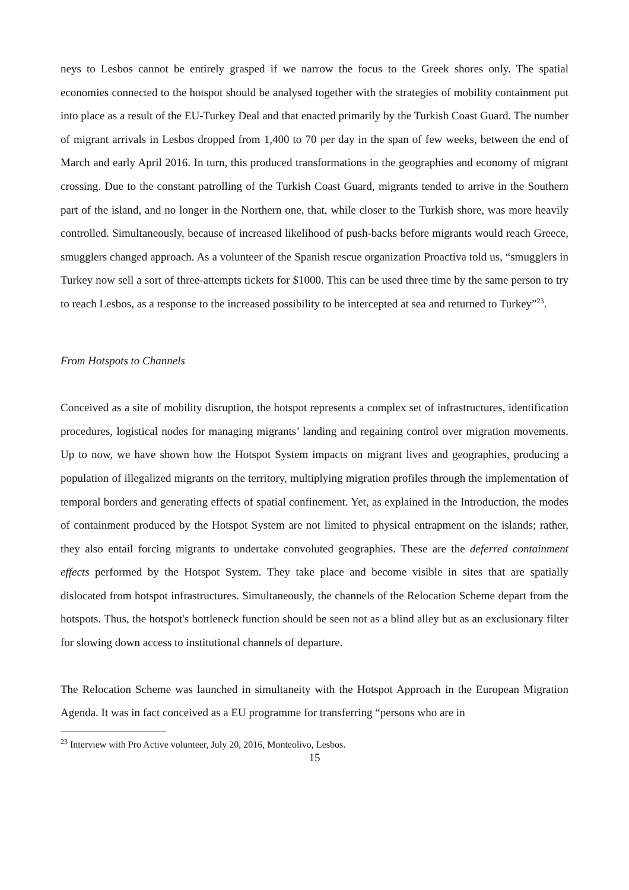neys to Lesbos cannot be entirely grasped if we narrow the focus to the Greek shores only. The spatial economies connected to the hotspot should be analysed together with the strategies of mobility containment put into place as a result of the EU-Turkey Deal and that enacted primarily by the Turkish Coast Guard. The number of migrant arrivals in Lesbos dropped from 1,400 to 70 per day in the span of few weeks, between the end of March and early April 2016. In turn, this produced transformations in the geographies and economy of migrant crossing. Due to the constant patrolling of the Turkish Coast Guard, migrants tended to arrive in the Southern part of the island, and no longer in the Northern one, that, while closer to the Turkish shore, was more heavily controlled. Simultaneously, because of increased likelihood of push-backs before migrants would reach Greece, smugglers changed approach. As a volunteer of the Spanish rescue organization Proactiva told us, “smugglers in Turkey now sell a sort of three-attempts tickets for $1000. This can be used three time by the same person to try to reach Lesbos, as a response to the increased possibility to be intercepted at sea and returned to Turkey”<sup>23</sup>.
From Hotspots to Channels
Conceived as a site of mobility disruption, the hotspot represents a complex set of infrastructures, identification procedures, logistical nodes for managing migrants’ landing and regaining control over migration movements. Up to now, we have shown how the Hotspot System impacts on migrant lives and geographies, producing a population of illegalized migrants on the territory, multiplying migration profiles through the implementation of temporal borders and generating effects of spatial confinement. Yet, as explained in the Introduction, the modes of containment produced by the Hotspot System are not limited to physical entrapment on the islands; rather, they also entail forcing migrants to undertake convoluted geographies. These are the deferred containment effects performed by the Hotspot System. They take place and become visible in sites that are spatially dislocated from hotspot infrastructures. Simultaneously, the channels of the Relocation Scheme depart from the hotspots. Thus, the hotspot's bottleneck function should be seen not as a blind alley but as an exclusionary filter for slowing down access to institutional channels of departure.
The Relocation Scheme was launched in simultaneity with the Hotspot Approach in the European Migration Agenda. It was in fact conceived as a EU programme for transferring “persons who are in
<sup>23</sup> Interview with Pro Active volunteer, July 20, 2016, Monteolivo, Lesbos.
15